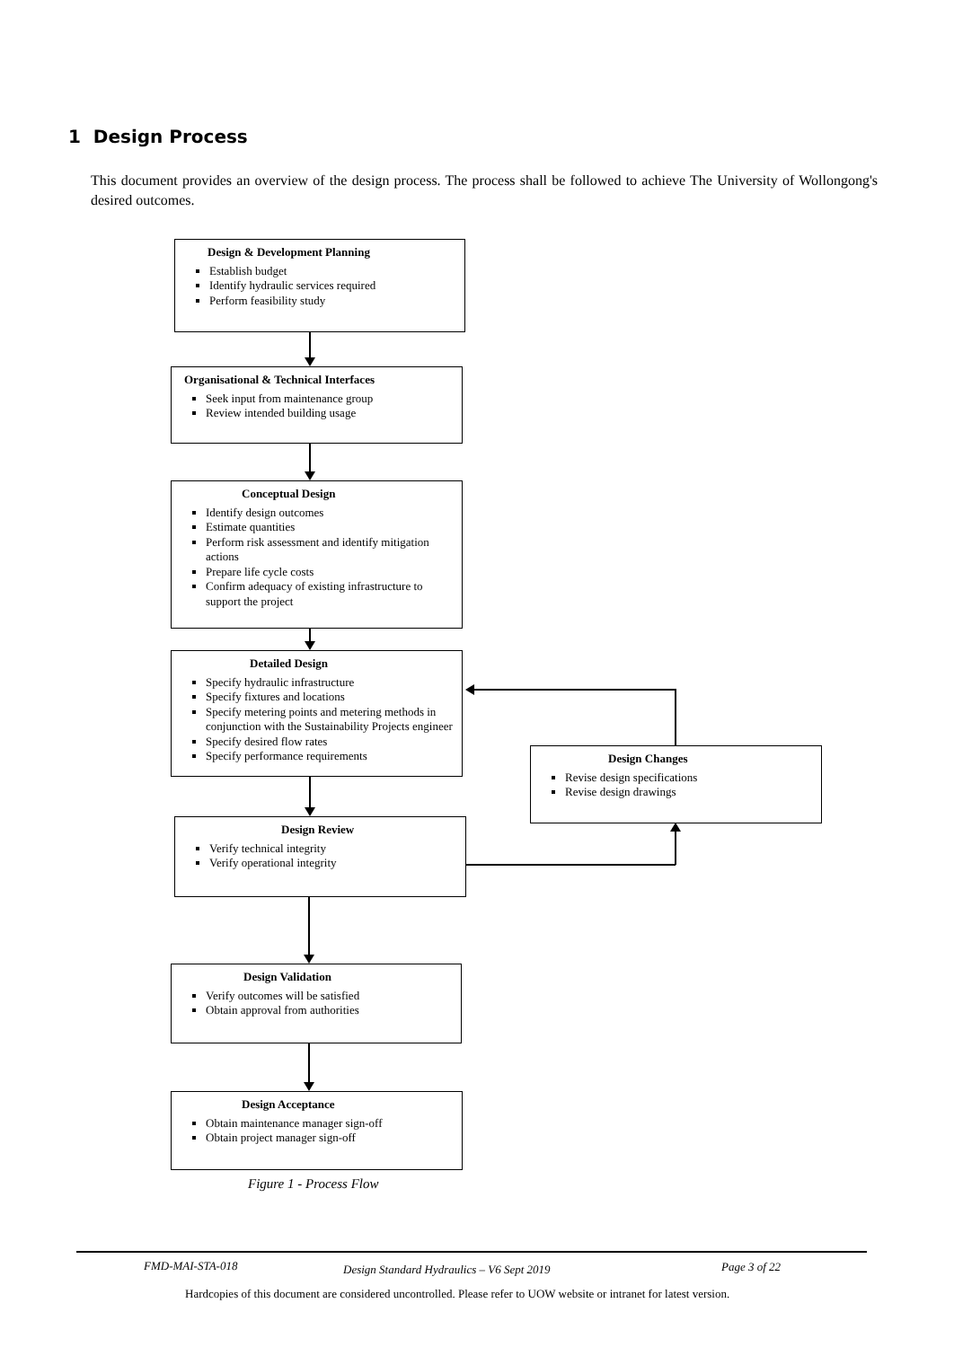1 Design Process
This document provides an overview of the design process. The process shall be followed to achieve The University of Wollongong's desired outcomes.
Design & Development Planning
Establish budget
Identify hydraulic services required
Perform feasibility study
Organisational & Technical Interfaces
Seek input from maintenance group
Review intended building usage
Conceptual Design
Identify design outcomes
Estimate quantities
Perform risk assessment and identify mitigation actions
Prepare life cycle costs
Confirm adequacy of existing infrastructure to support the project
Detailed Design
Specify hydraulic infrastructure
Specify fixtures and locations
Specify metering points and metering methods in conjunction with the Sustainability Projects engineer
Specify desired flow rates
Specify performance requirements
Design Review
Verify technical integrity
Verify operational integrity
Design Changes
Revise design specifications
Revise design drawings
Design Validation
Verify outcomes will be satisfied
Obtain approval from authorities
Design Acceptance
Obtain maintenance manager sign-off
Obtain project manager sign-off
Figure 1 - Process Flow
FMD-MAI-STA-018
Design Standard Hydraulics – V6 Sept 2019
Page 3 of 22
Hardcopies of this document are considered uncontrolled. Please refer to UOW website or intranet for latest version.